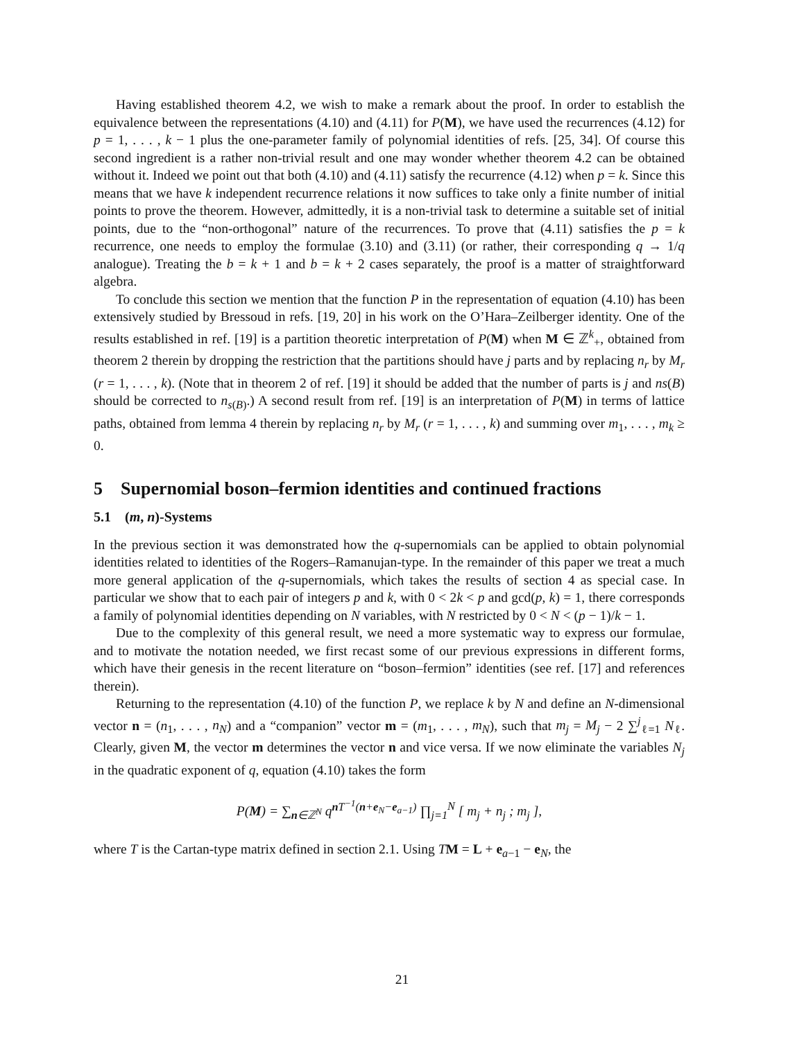Having established theorem 4.2, we wish to make a remark about the proof. In order to establish the equivalence between the representations (4.10) and (4.11) for P(M), we have used the recurrences (4.12) for p = 1, . . . , k − 1 plus the one-parameter family of polynomial identities of refs. [25, 34]. Of course this second ingredient is a rather non-trivial result and one may wonder whether theorem 4.2 can be obtained without it. Indeed we point out that both (4.10) and (4.11) satisfy the recurrence (4.12) when p = k. Since this means that we have k independent recurrence relations it now suffices to take only a finite number of initial points to prove the theorem. However, admittedly, it is a non-trivial task to determine a suitable set of initial points, due to the “non-orthogonal” nature of the recurrences. To prove that (4.11) satisfies the p = k recurrence, one needs to employ the formulae (3.10) and (3.11) (or rather, their corresponding q → 1/q analogue). Treating the b = k + 1 and b = k + 2 cases separately, the proof is a matter of straightforward algebra.
To conclude this section we mention that the function P in the representation of equation (4.10) has been extensively studied by Bressoud in refs. [19, 20] in his work on the O’Hara–Zeilberger identity. One of the results established in ref. [19] is a partition theoretic interpretation of P(M) when M ∈ ℤ<sup>k</sup><sub>+</sub>, obtained from theorem 2 therein by dropping the restriction that the partitions should have j parts and by replacing n<sub>r</sub> by M<sub>r</sub> (r = 1, . . . , k). (Note that in theorem 2 of ref. [19] it should be added that the number of parts is j and ns(B) should be corrected to n<sub>s(B)</sub>.) A second result from ref. [19] is an interpretation of P(M) in terms of lattice paths, obtained from lemma 4 therein by replacing n<sub>r</sub> by M<sub>r</sub> (r = 1, . . . , k) and summing over m<sub>1</sub>, . . . , m<sub>k</sub> ≥ 0.
5 Supernomial boson–fermion identities and continued fractions
5.1 (m, n)-Systems
In the previous section it was demonstrated how the q-supernomials can be applied to obtain polynomial identities related to identities of the Rogers–Ramanujan-type. In the remainder of this paper we treat a much more general application of the q-supernomials, which takes the results of section 4 as special case. In particular we show that to each pair of integers p and k, with 0 < 2k < p and gcd(p, k) = 1, there corresponds a family of polynomial identities depending on N variables, with N restricted by 0 < N < (p − 1)/k − 1.
Due to the complexity of this general result, we need a more systematic way to express our formulae, and to motivate the notation needed, we first recast some of our previous expressions in different forms, which have their genesis in the recent literature on “boson–fermion” identities (see ref. [17] and references therein).
Returning to the representation (4.10) of the function P, we replace k by N and define an N-dimensional vector n = (n<sub>1</sub>, . . . , n<sub>N</sub>) and a “companion” vector m = (m<sub>1</sub>, . . . , m<sub>N</sub>), such that m<sub>j</sub> = M<sub>j</sub> − 2 ∑<sup>j</sup><sub>ℓ=1</sub> N<sub>ℓ</sub>. Clearly, given M, the vector m determines the vector n and vice versa. If we now eliminate the variables N<sub>j</sub> in the quadratic exponent of q, equation (4.10) takes the form
P(M) = ∑<sub>n∈ℤ<sup>N</sup></sub> q<sup>n T<sup>−1</sup>(n+e<sub>N</sub>−e<sub>a−1</sub>)</sup> ∏<sub>j=1</sub><sup>N</sup> [ m<sub>j</sub> + n<sub>j</sub> ; m<sub>j</sub> ],
where T is the Cartan-type matrix defined in section 2.1. Using TM = L + e<sub>a−1</sub> − e<sub>N</sub>, the
21